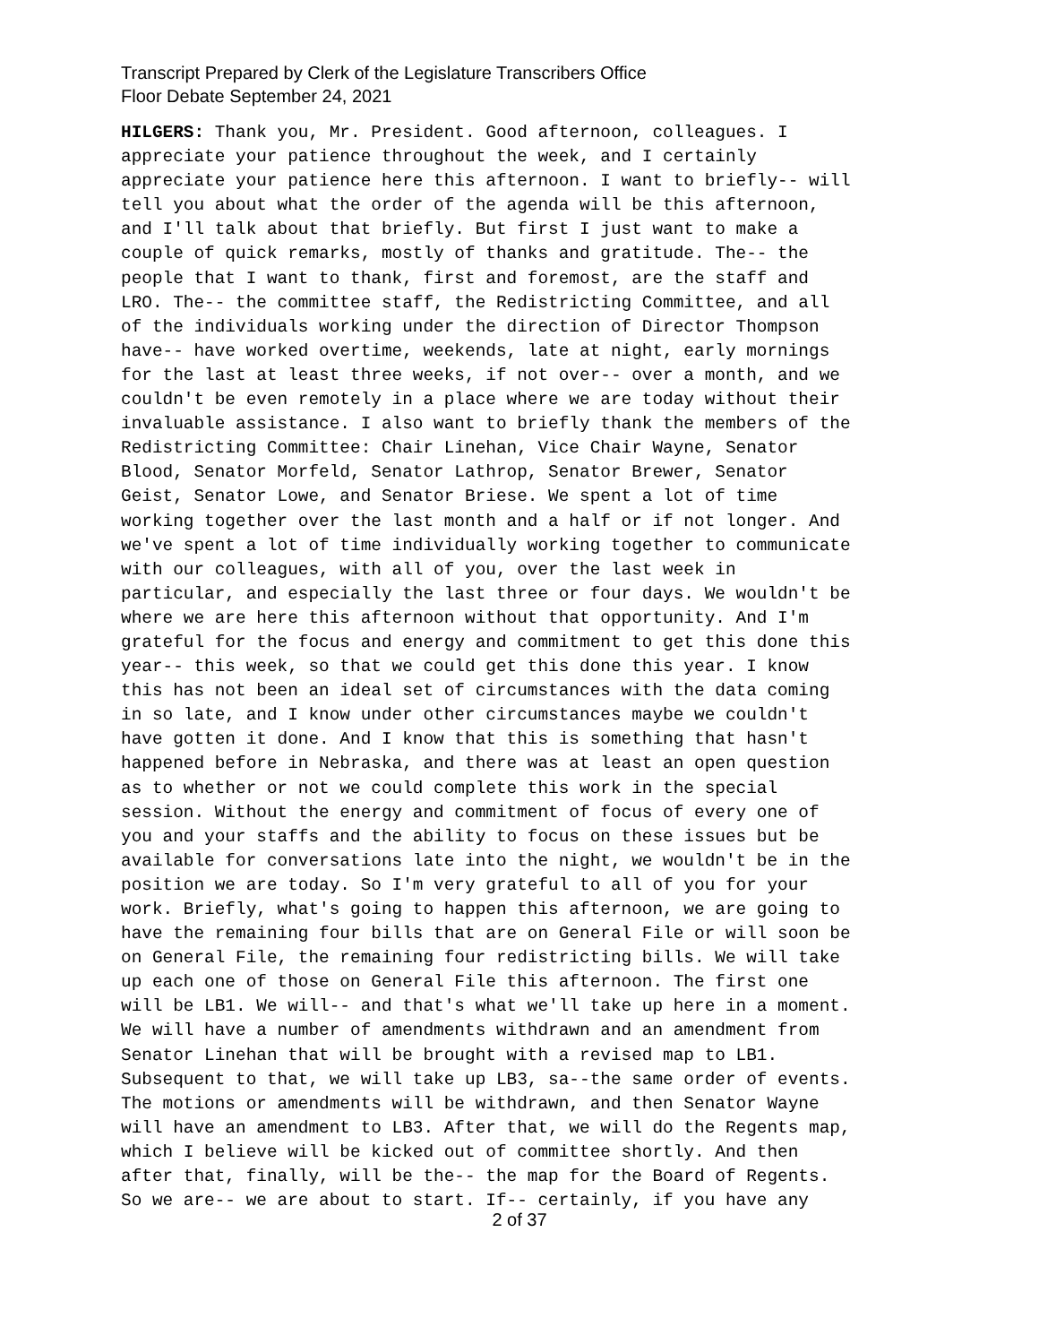Transcript Prepared by Clerk of the Legislature Transcribers Office
Floor Debate September 24, 2021
HILGERS: Thank you, Mr. President. Good afternoon, colleagues. I appreciate your patience throughout the week, and I certainly appreciate your patience here this afternoon. I want to briefly-- will tell you about what the order of the agenda will be this afternoon, and I'll talk about that briefly. But first I just want to make a couple of quick remarks, mostly of thanks and gratitude. The-- the people that I want to thank, first and foremost, are the staff and LRO. The-- the committee staff, the Redistricting Committee, and all of the individuals working under the direction of Director Thompson have-- have worked overtime, weekends, late at night, early mornings for the last at least three weeks, if not over-- over a month, and we couldn't be even remotely in a place where we are today without their invaluable assistance. I also want to briefly thank the members of the Redistricting Committee: Chair Linehan, Vice Chair Wayne, Senator Blood, Senator Morfeld, Senator Lathrop, Senator Brewer, Senator Geist, Senator Lowe, and Senator Briese. We spent a lot of time working together over the last month and a half or if not longer. And we've spent a lot of time individually working together to communicate with our colleagues, with all of you, over the last week in particular, and especially the last three or four days. We wouldn't be where we are here this afternoon without that opportunity. And I'm grateful for the focus and energy and commitment to get this done this year-- this week, so that we could get this done this year. I know this has not been an ideal set of circumstances with the data coming in so late, and I know under other circumstances maybe we couldn't have gotten it done. And I know that this is something that hasn't happened before in Nebraska, and there was at least an open question as to whether or not we could complete this work in the special session. Without the energy and commitment of focus of every one of you and your staffs and the ability to focus on these issues but be available for conversations late into the night, we wouldn't be in the position we are today. So I'm very grateful to all of you for your work. Briefly, what's going to happen this afternoon, we are going to have the remaining four bills that are on General File or will soon be on General File, the remaining four redistricting bills. We will take up each one of those on General File this afternoon. The first one will be LB1. We will-- and that's what we'll take up here in a moment. We will have a number of amendments withdrawn and an amendment from Senator Linehan that will be brought with a revised map to LB1. Subsequent to that, we will take up LB3, sa--the same order of events. The motions or amendments will be withdrawn, and then Senator Wayne will have an amendment to LB3. After that, we will do the Regents map, which I believe will be kicked out of committee shortly. And then after that, finally, will be the-- the map for the Board of Regents. So we are-- we are about to start. If-- certainly, if you have any
2 of 37